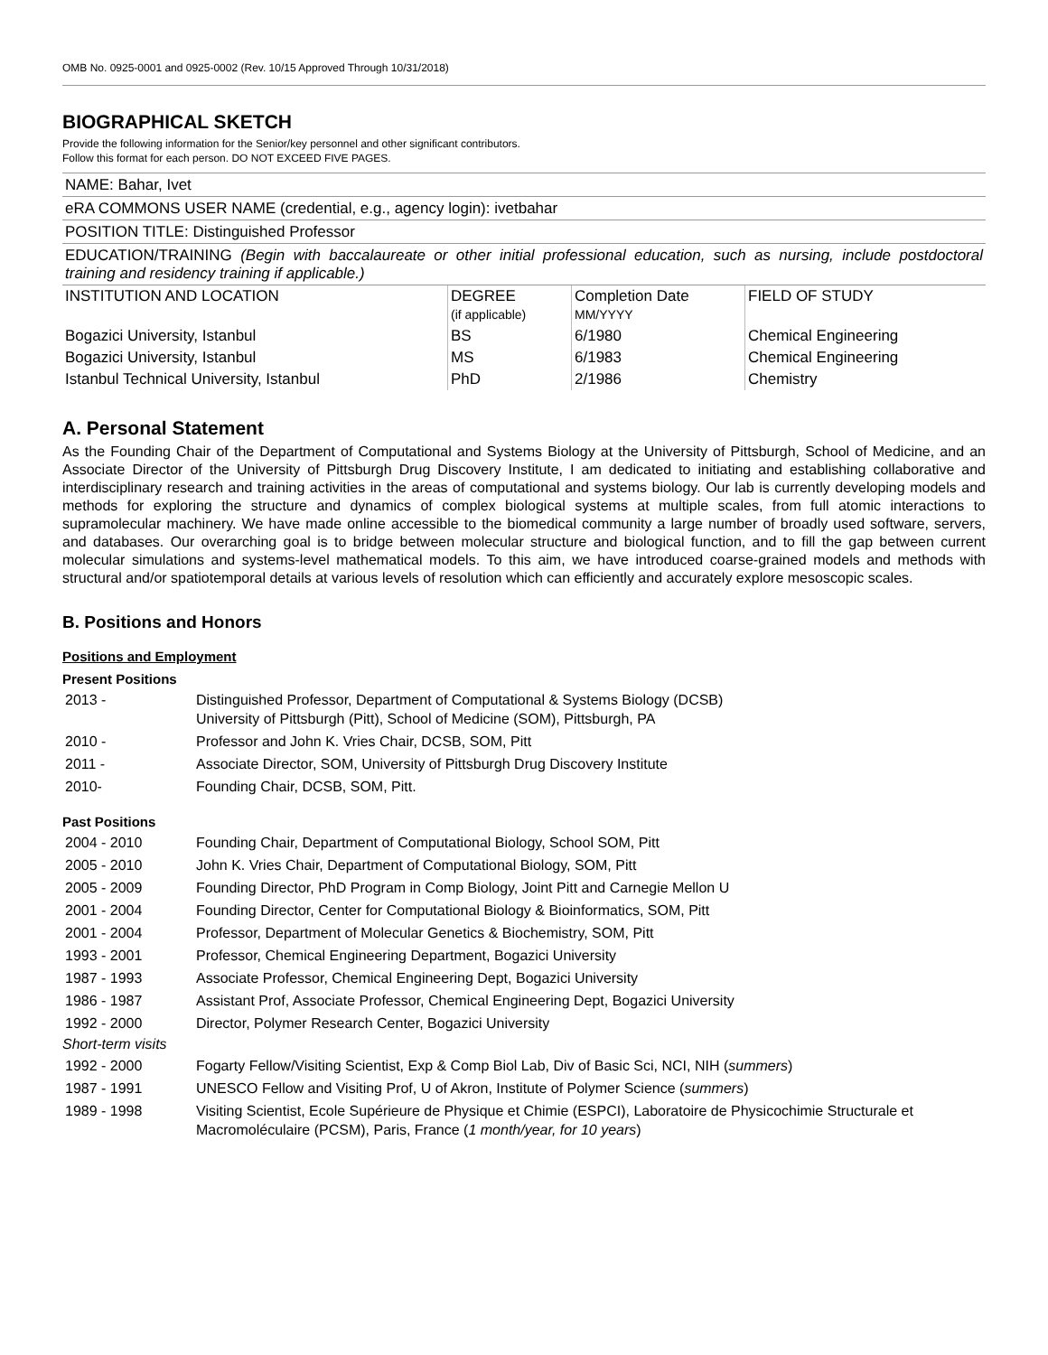OMB No. 0925-0001 and 0925-0002 (Rev. 10/15 Approved Through 10/31/2018)
BIOGRAPHICAL SKETCH
Provide the following information for the Senior/key personnel and other significant contributors.
Follow this format for each person. DO NOT EXCEED FIVE PAGES.
NAME: Bahar, Ivet
eRA COMMONS USER NAME (credential, e.g., agency login): ivetbahar
POSITION TITLE: Distinguished Professor
EDUCATION/TRAINING (Begin with baccalaureate or other initial professional education, such as nursing, include postdoctoral training and residency training if applicable.)
| INSTITUTION AND LOCATION | DEGREE (if applicable) | Completion Date MM/YYYY | FIELD OF STUDY |
| --- | --- | --- | --- |
| Bogazici University, Istanbul | BS | 6/1980 | Chemical Engineering |
| Bogazici University, Istanbul | MS | 6/1983 | Chemical Engineering |
| Istanbul Technical University, Istanbul | PhD | 2/1986 | Chemistry |
A. Personal Statement
As the Founding Chair of the Department of Computational and Systems Biology at the University of Pittsburgh, School of Medicine, and an Associate Director of the University of Pittsburgh Drug Discovery Institute, I am dedicated to initiating and establishing collaborative and interdisciplinary research and training activities in the areas of computational and systems biology. Our lab is currently developing models and methods for exploring the structure and dynamics of complex biological systems at multiple scales, from full atomic interactions to supramolecular machinery. We have made online accessible to the biomedical community a large number of broadly used software, servers, and databases. Our overarching goal is to bridge between molecular structure and biological function, and to fill the gap between current molecular simulations and systems-level mathematical models. To this aim, we have introduced coarse-grained models and methods with structural and/or spatiotemporal details at various levels of resolution which can efficiently and accurately explore mesoscopic scales.
B. Positions and Honors
Positions and Employment
Present Positions
2013 - Distinguished Professor, Department of Computational & Systems Biology (DCSB)
University of Pittsburgh (Pitt), School of Medicine (SOM), Pittsburgh, PA
2010 - Professor and John K. Vries Chair, DCSB, SOM, Pitt
2011 - Associate Director, SOM, University of Pittsburgh Drug Discovery Institute
2010- Founding Chair, DCSB, SOM, Pitt.
Past Positions
2004 - 2010 Founding Chair, Department of Computational Biology, School SOM, Pitt
2005 - 2010 John K. Vries Chair, Department of Computational Biology, SOM, Pitt
2005 - 2009 Founding Director, PhD Program in Comp Biology, Joint Pitt and Carnegie Mellon U
2001 - 2004 Founding Director, Center for Computational Biology & Bioinformatics, SOM, Pitt
2001 - 2004 Professor, Department of Molecular Genetics & Biochemistry, SOM, Pitt
1993 - 2001 Professor, Chemical Engineering Department, Bogazici University
1987 - 1993 Associate Professor, Chemical Engineering Dept, Bogazici University
1986 - 1987 Assistant Prof, Associate Professor, Chemical Engineering Dept, Bogazici University
1992 - 2000 Director, Polymer Research Center, Bogazici University
Short-term visits
1992 - 2000 Fogarty Fellow/Visiting Scientist, Exp & Comp Biol Lab, Div of Basic Sci, NCI, NIH (summers)
1987 - 1991 UNESCO Fellow and Visiting Prof, U of Akron, Institute of Polymer Science (summers)
1989 - 1998 Visiting Scientist, Ecole Supérieure de Physique et Chimie (ESPCI), Laboratoire de Physicochimie Structurale et Macromoléculaire (PCSM), Paris, France (1 month/year, for 10 years)